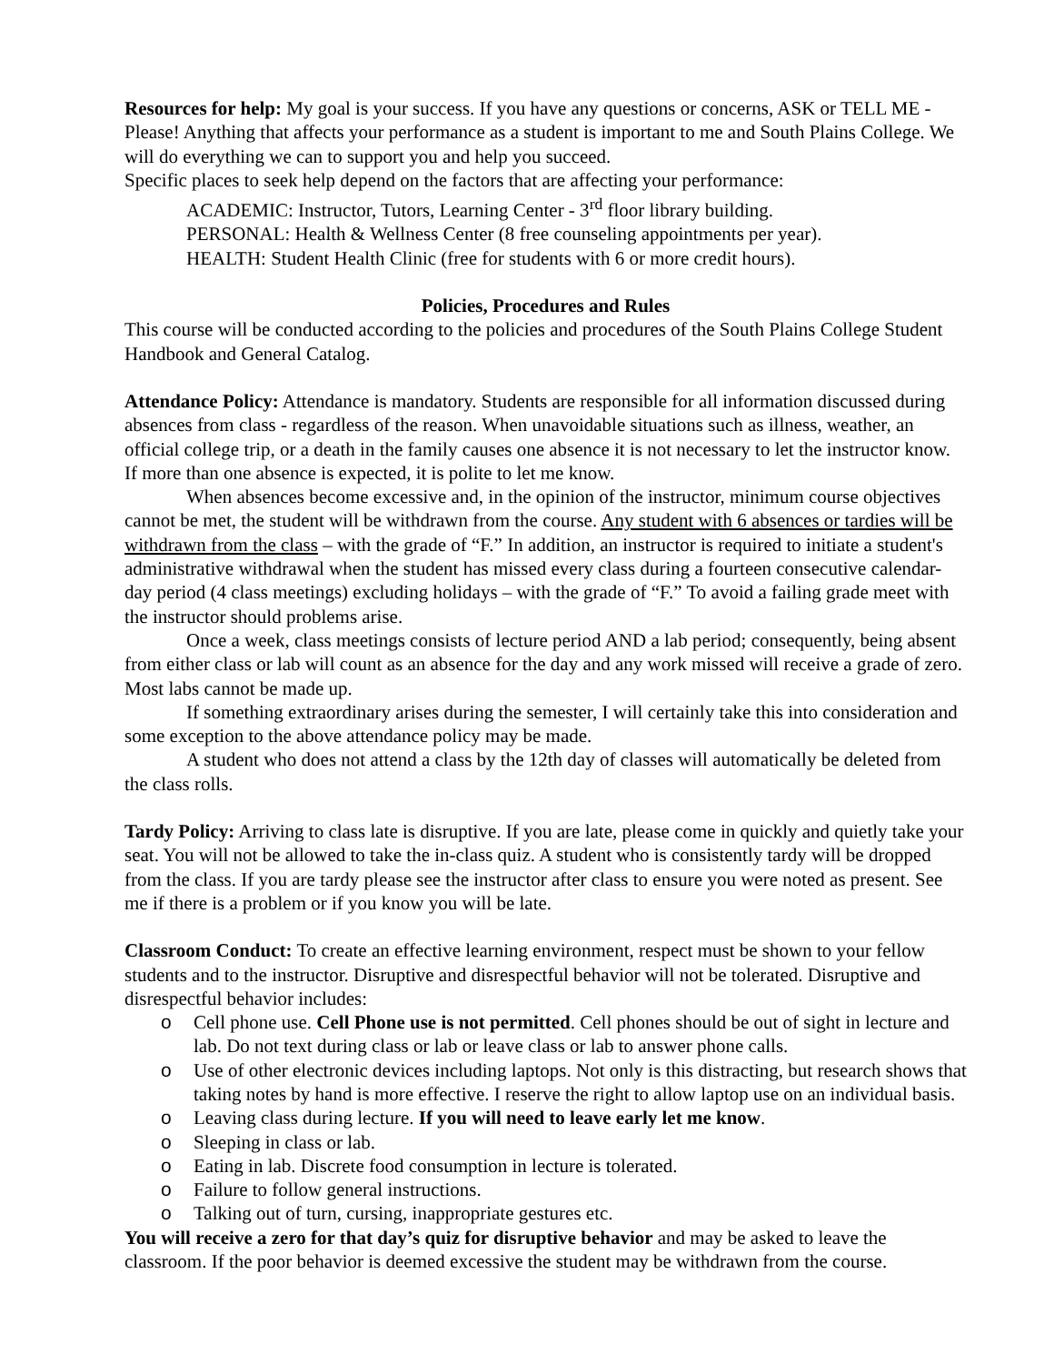Resources for help: My goal is your success. If you have any questions or concerns, ASK or TELL ME - Please! Anything that affects your performance as a student is important to me and South Plains College. We will do everything we can to support you and help you succeed.
Specific places to seek help depend on the factors that are affecting your performance:
ACADEMIC: Instructor, Tutors, Learning Center - 3<sup>rd</sup> floor library building.
PERSONAL: Health & Wellness Center (8 free counseling appointments per year).
HEALTH: Student Health Clinic (free for students with 6 or more credit hours).
Policies, Procedures and Rules
This course will be conducted according to the policies and procedures of the South Plains College Student Handbook and General Catalog.
Attendance Policy: Attendance is mandatory. Students are responsible for all information discussed during absences from class - regardless of the reason. When unavoidable situations such as illness, weather, an official college trip, or a death in the family causes one absence it is not necessary to let the instructor know. If more than one absence is expected, it is polite to let me know.
When absences become excessive and, in the opinion of the instructor, minimum course objectives cannot be met, the student will be withdrawn from the course. Any student with 6 absences or tardies will be withdrawn from the class – with the grade of “F.” In addition, an instructor is required to initiate a student's administrative withdrawal when the student has missed every class during a fourteen consecutive calendar-day period (4 class meetings) excluding holidays – with the grade of “F.” To avoid a failing grade meet with the instructor should problems arise.
Once a week, class meetings consists of lecture period AND a lab period; consequently, being absent from either class or lab will count as an absence for the day and any work missed will receive a grade of zero. Most labs cannot be made up.
If something extraordinary arises during the semester, I will certainly take this into consideration and some exception to the above attendance policy may be made.
A student who does not attend a class by the 12th day of classes will automatically be deleted from the class rolls.
Tardy Policy: Arriving to class late is disruptive. If you are late, please come in quickly and quietly take your seat. You will not be allowed to take the in-class quiz. A student who is consistently tardy will be dropped from the class. If you are tardy please see the instructor after class to ensure you were noted as present. See me if there is a problem or if you know you will be late.
Classroom Conduct: To create an effective learning environment, respect must be shown to your fellow students and to the instructor. Disruptive and disrespectful behavior will not be tolerated. Disruptive and disrespectful behavior includes:
o Cell phone use. Cell Phone use is not permitted. Cell phones should be out of sight in lecture and lab. Do not text during class or lab or leave class or lab to answer phone calls.
o Use of other electronic devices including laptops. Not only is this distracting, but research shows that taking notes by hand is more effective. I reserve the right to allow laptop use on an individual basis.
o Leaving class during lecture. If you will need to leave early let me know.
o Sleeping in class or lab.
o Eating in lab. Discrete food consumption in lecture is tolerated.
o Failure to follow general instructions.
o Talking out of turn, cursing, inappropriate gestures etc.
You will receive a zero for that day’s quiz for disruptive behavior and may be asked to leave the classroom. If the poor behavior is deemed excessive the student may be withdrawn from the course.